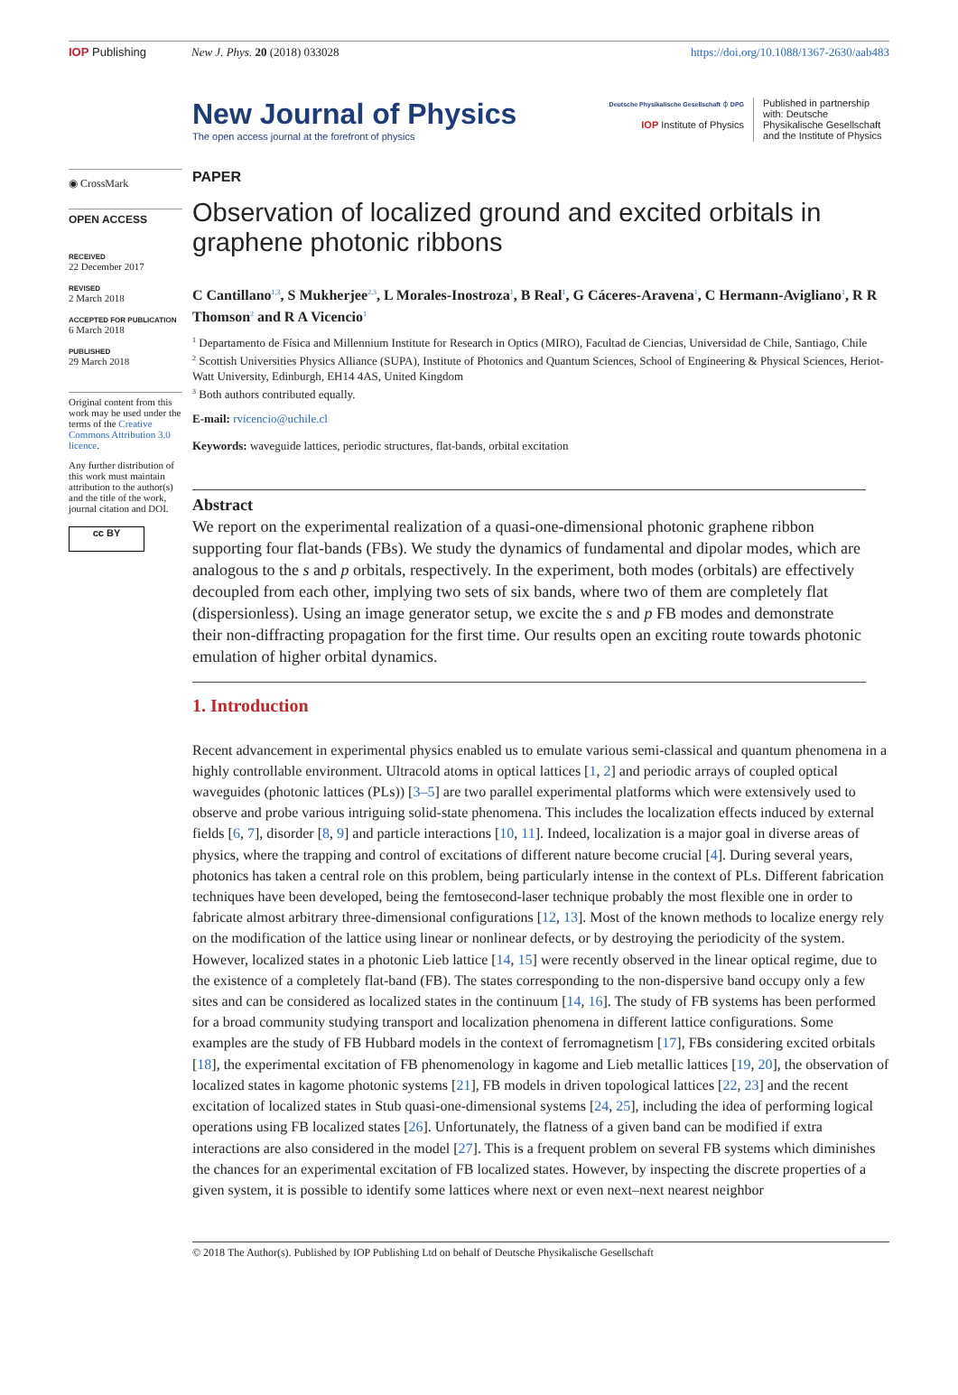IOP Publishing New J. Phys. 20 (2018) 033028 https://doi.org/10.1088/1367-2630/aab483
New Journal of Physics
The open access journal at the forefront of physics
Deutsche Physikalische Gesellschaft ⏀ DPG
IOP Institute of Physics
Published in partnership with: Deutsche Physikalische Gesellschaft and the Institute of Physics
◉ CrossMark
OPEN ACCESS
RECEIVED
22 December 2017
REVISED
2 March 2018
ACCEPTED FOR PUBLICATION
6 March 2018
PUBLISHED
29 March 2018
Original content from this work may be used under the terms of the Creative Commons Attribution 3.0 licence.
Any further distribution of this work must maintain attribution to the author(s) and the title of the work, journal citation and DOI.
cc BY
PAPER
Observation of localized ground and excited orbitals in graphene photonic ribbons
C Cantillano<sup>1,3</sup>, S Mukherjee<sup>2,3</sup>, L Morales-Inostroza<sup>1</sup>, B Real<sup>1</sup>, G Cáceres-Aravena<sup>1</sup>, C Hermann-Avigliano<sup>1</sup>, R R Thomson<sup>2</sup> and R A Vicencio<sup>1</sup>
<sup>1</sup> Departamento de Física and Millennium Institute for Research in Optics (MIRO), Facultad de Ciencias, Universidad de Chile, Santiago, Chile
<sup>2</sup> Scottish Universities Physics Alliance (SUPA), Institute of Photonics and Quantum Sciences, School of Engineering & Physical Sciences, Heriot-Watt University, Edinburgh, EH14 4AS, United Kingdom
<sup>3</sup> Both authors contributed equally.
E-mail: rvicencio@uchile.cl
Keywords: waveguide lattices, periodic structures, flat-bands, orbital excitation
Abstract
We report on the experimental realization of a quasi-one-dimensional photonic graphene ribbon supporting four flat-bands (FBs). We study the dynamics of fundamental and dipolar modes, which are analogous to the s and p orbitals, respectively. In the experiment, both modes (orbitals) are effectively decoupled from each other, implying two sets of six bands, where two of them are completely flat (dispersionless). Using an image generator setup, we excite the s and p FB modes and demonstrate their non-diffracting propagation for the first time. Our results open an exciting route towards photonic emulation of higher orbital dynamics.
1. Introduction
Recent advancement in experimental physics enabled us to emulate various semi-classical and quantum phenomena in a highly controllable environment. Ultracold atoms in optical lattices [1, 2] and periodic arrays of coupled optical waveguides (photonic lattices (PLs)) [3–5] are two parallel experimental platforms which were extensively used to observe and probe various intriguing solid-state phenomena. This includes the localization effects induced by external fields [6, 7], disorder [8, 9] and particle interactions [10, 11]. Indeed, localization is a major goal in diverse areas of physics, where the trapping and control of excitations of different nature become crucial [4]. During several years, photonics has taken a central role on this problem, being particularly intense in the context of PLs. Different fabrication techniques have been developed, being the femtosecond-laser technique probably the most flexible one in order to fabricate almost arbitrary three-dimensional configurations [12, 13]. Most of the known methods to localize energy rely on the modification of the lattice using linear or nonlinear defects, or by destroying the periodicity of the system. However, localized states in a photonic Lieb lattice [14, 15] were recently observed in the linear optical regime, due to the existence of a completely flat-band (FB). The states corresponding to the non-dispersive band occupy only a few sites and can be considered as localized states in the continuum [14, 16]. The study of FB systems has been performed for a broad community studying transport and localization phenomena in different lattice configurations. Some examples are the study of FB Hubbard models in the context of ferromagnetism [17], FBs considering excited orbitals [18], the experimental excitation of FB phenomenology in kagome and Lieb metallic lattices [19, 20], the observation of localized states in kagome photonic systems [21], FB models in driven topological lattices [22, 23] and the recent excitation of localized states in Stub quasi-one-dimensional systems [24, 25], including the idea of performing logical operations using FB localized states [26]. Unfortunately, the flatness of a given band can be modified if extra interactions are also considered in the model [27]. This is a frequent problem on several FB systems which diminishes the chances for an experimental excitation of FB localized states. However, by inspecting the discrete properties of a given system, it is possible to identify some lattices where next or even next–next nearest neighbor
© 2018 The Author(s). Published by IOP Publishing Ltd on behalf of Deutsche Physikalische Gesellschaft